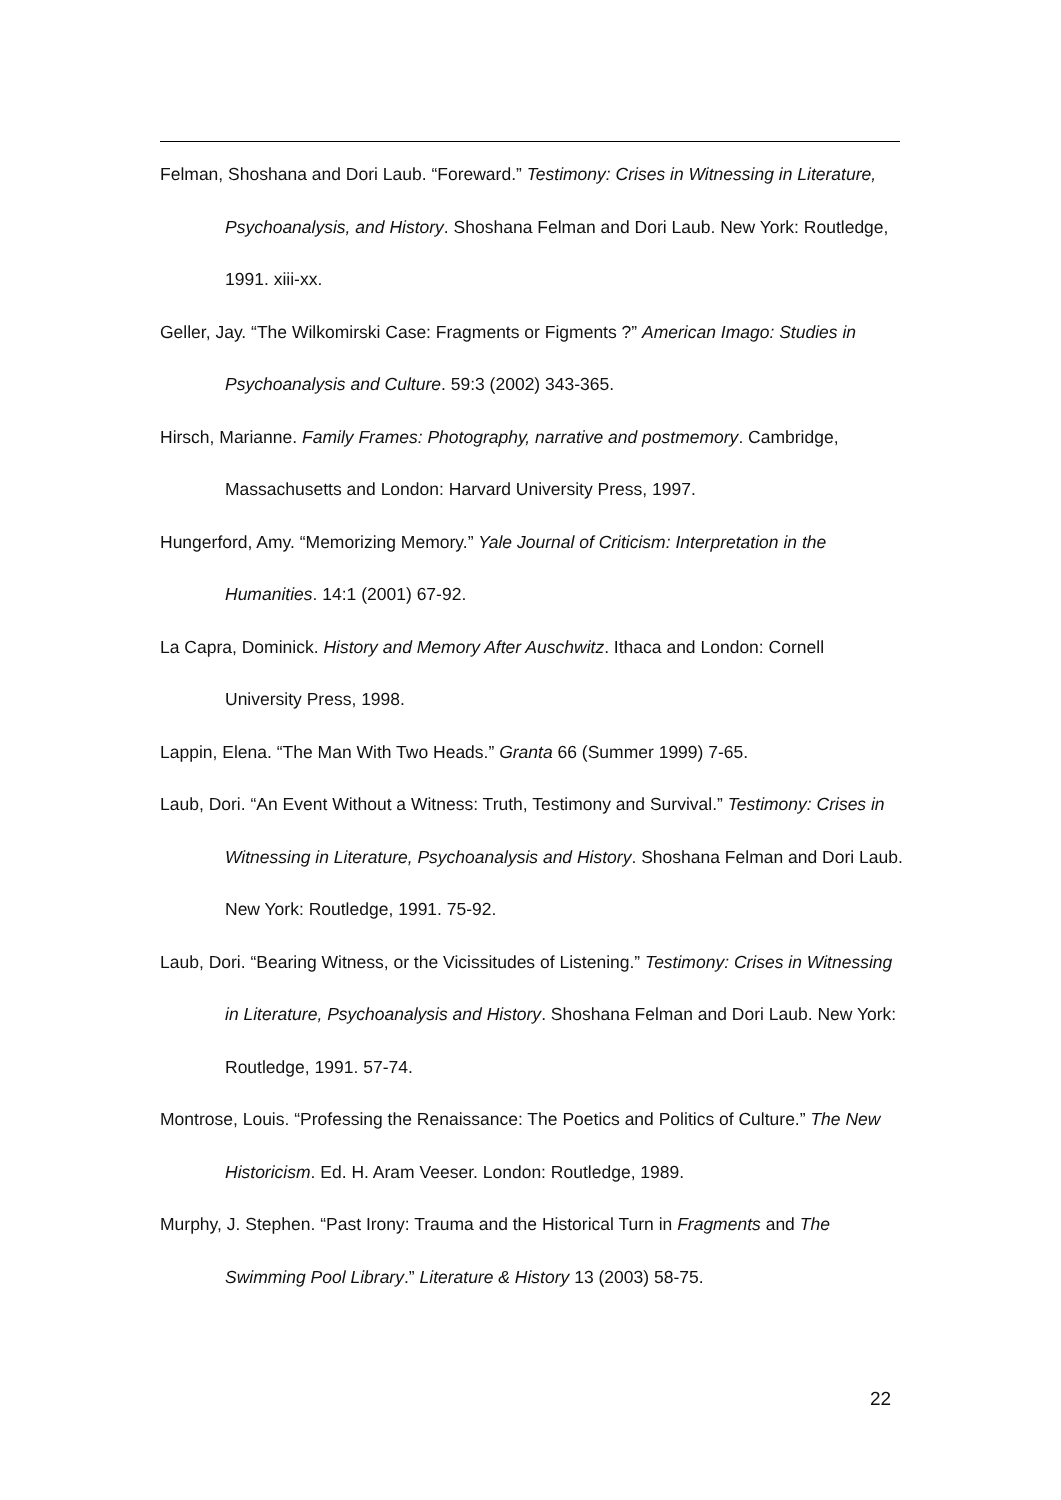Felman, Shoshana and Dori Laub. “Foreward.” Testimony: Crises in Witnessing in Literature, Psychoanalysis, and History. Shoshana Felman and Dori Laub. New York: Routledge, 1991. xiii-xx.
Geller, Jay. “The Wilkomirski Case: Fragments or Figments ?” American Imago: Studies in Psychoanalysis and Culture. 59:3 (2002) 343-365.
Hirsch, Marianne. Family Frames: Photography, narrative and postmemory. Cambridge, Massachusetts and London: Harvard University Press, 1997.
Hungerford, Amy. “Memorizing Memory.” Yale Journal of Criticism: Interpretation in the Humanities. 14:1 (2001) 67-92.
La Capra, Dominick. History and Memory After Auschwitz. Ithaca and London: Cornell University Press, 1998.
Lappin, Elena. “The Man With Two Heads.” Granta 66 (Summer 1999) 7-65.
Laub, Dori. “An Event Without a Witness: Truth, Testimony and Survival.” Testimony: Crises in Witnessing in Literature, Psychoanalysis and History. Shoshana Felman and Dori Laub. New York: Routledge, 1991. 75-92.
Laub, Dori. “Bearing Witness, or the Vicissitudes of Listening.” Testimony: Crises in Witnessing in Literature, Psychoanalysis and History. Shoshana Felman and Dori Laub. New York: Routledge, 1991. 57-74.
Montrose, Louis. “Professing the Renaissance: The Poetics and Politics of Culture.” The New Historicism. Ed. H. Aram Veeser. London: Routledge, 1989.
Murphy, J. Stephen. “Past Irony: Trauma and the Historical Turn in Fragments and The Swimming Pool Library.” Literature & History 13 (2003) 58-75.
22